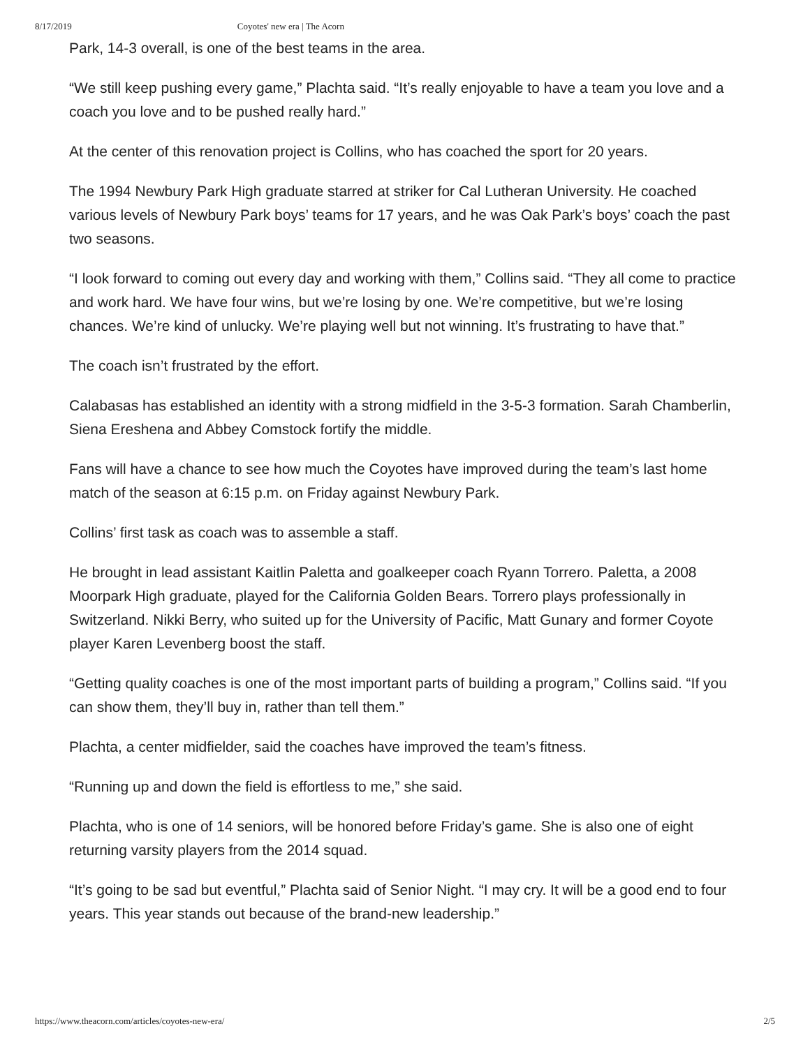8/17/2019 Coyotes' new era | The Acorn
Park, 14-3 overall, is one of the best teams in the area.
“We still keep pushing every game,” Plachta said. “It’s really enjoyable to have a team you love and a coach you love and to be pushed really hard.”
At the center of this renovation project is Collins, who has coached the sport for 20 years.
The 1994 Newbury Park High graduate starred at striker for Cal Lutheran University. He coached various levels of Newbury Park boys’ teams for 17 years, and he was Oak Park’s boys’ coach the past two seasons.
“I look forward to coming out every day and working with them,” Collins said. “They all come to practice and work hard. We have four wins, but we’re losing by one. We’re competitive, but we’re losing chances. We’re kind of unlucky. We’re playing well but not winning. It’s frustrating to have that.”
The coach isn’t frustrated by the effort.
Calabasas has established an identity with a strong midfield in the 3-5-3 formation. Sarah Chamberlin, Siena Ereshena and Abbey Comstock fortify the middle.
Fans will have a chance to see how much the Coyotes have improved during the team’s last home match of the season at 6:15 p.m. on Friday against Newbury Park.
Collins’ first task as coach was to assemble a staff.
He brought in lead assistant Kaitlin Paletta and goalkeeper coach Ryann Torrero. Paletta, a 2008 Moorpark High graduate, played for the California Golden Bears. Torrero plays professionally in Switzerland. Nikki Berry, who suited up for the University of Pacific, Matt Gunary and former Coyote player Karen Levenberg boost the staff.
“Getting quality coaches is one of the most important parts of building a program,” Collins said. “If you can show them, they’ll buy in, rather than tell them.”
Plachta, a center midfielder, said the coaches have improved the team’s fitness.
“Running up and down the field is effortless to me,” she said.
Plachta, who is one of 14 seniors, will be honored before Friday’s game. She is also one of eight returning varsity players from the 2014 squad.
“It’s going to be sad but eventful,” Plachta said of Senior Night. “I may cry. It will be a good end to four years. This year stands out because of the brand-new leadership.”
https://www.theacorn.com/articles/coyotes-new-era/ 2/5